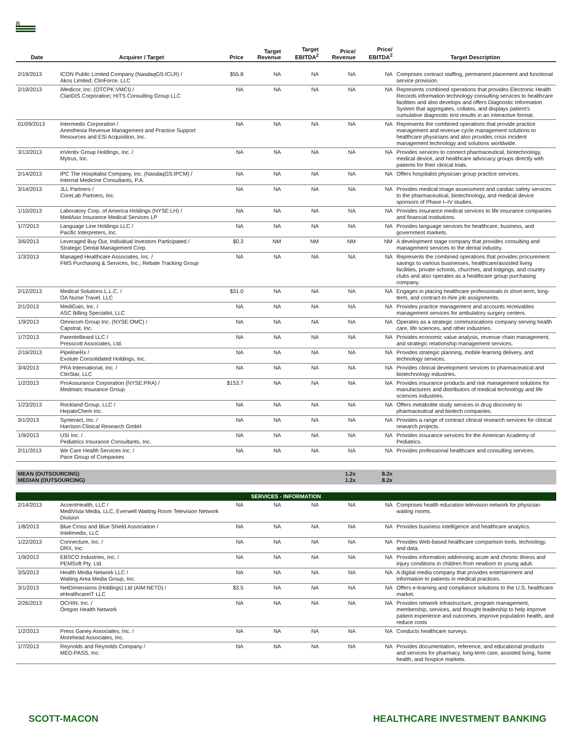8
| Date | Acquirer / Target | Price | Target Revenue | Target EBITDA<sup>2</sup> | Price/ Revenue | Price/ EBITDA<sup>2</sup> | Target Description |
| --- | --- | --- | --- | --- | --- | --- | --- |
| 2/19/2013 | ICON Public Limited Company (NasdaqGS:ICLR) / Akos Limited; ClinForce, LLC | $55.8 | NA | NA | NA | NA | Comprises contract staffing, permanent placement and functional service provision. |
| 2/19/2013 | iMedicor, Inc. (OTCPK:VMCI) / ClariDIS Corporation; HITS Consulting Group LLC | NA | NA | NA | NA | NA | Represents combined operations that provides Electronic Health Records information technology consulting services to healthcare facilities and also develops and offers Diagnostic Information System that aggregates, collates, and displays patient's cumulative diagnostic test results in an interactive format. |
| 01/09/2013 | Intermedix Corporation / Anesthesia Revenue Management and Practice Support Resources and ESi Acquisition, Inc. | NA | NA | NA | NA | NA | Represents the combined operations that provide practice management and revenue cycle management solutions to healthcare physicians and also provides crisis incident management technology and solutions worldwide. |
| 3/13/2013 | inVentiv Group Holdings, Inc. / Mytrus, Inc. | NA | NA | NA | NA | NA | Provides services to connect pharmaceutical, biotechnology, medical device, and healthcare advocacy groups directly with patients for their clinical trials. |
| 2/14/2013 | IPC The Hospitalist Company, Inc. (NasdaqGS:IPCM) / Internal Medicine Consultants, P.A. | NA | NA | NA | NA | NA | Offers hospitalist physician group practice services. |
| 3/14/2013 | JLL Partners / CoreLab Partners, Inc. | NA | NA | NA | NA | NA | Provides medical image assessment and cardiac safety services to the pharmaceutical, biotechnology, and medical device sponsors of Phase I–IV studies. |
| 1/10/2013 | Laboratory Corp. of America Holdings (NYSE:LH) / MedAxio Insurance Medical Services LP | NA | NA | NA | NA | NA | Provides insurance medical services to life insurance companies and financial institutions. |
| 1/7/2013 | Language Line Holdings LLC / Pacific Interpreters, Inc. | NA | NA | NA | NA | NA | Provides language services for healthcare, business, and government markets. |
| 3/6/2013 | Leveraged Buy Out, Individual Investors Participated / Strategic Dental Management Corp. | $0.3 | NM | NM | NM | NM | A development stage company that provides consulting and management services to the dental industry. |
| 1/3/2013 | Managed Healthcare Associates, Inc. / FMS Purchasing & Services, Inc.; Rebate Tracking Group | NA | NA | NA | NA | NA | Represents the combined operations that provides procurement savings to various businesses, healthcare/assisted living facilities, private schools, churches, and lodgings, and country clubs and also operates as a healthcare group purchasing company. |
| 2/12/2013 | Medical Solutions L.L.C. / OA Nurse Travel, LLC | $31.0 | NA | NA | NA | NA | Engages in placing healthcare professionals in short-term, long-term, and contract-to-hire job assignments. |
| 2/1/2013 | MediGain, Inc. / ASC Billing Specialist, LLC | NA | NA | NA | NA | NA | Provides practice management and accounts receivables management services for ambulatory surgery centers. |
| 1/9/2013 | Omnicom Group Inc. (NYSE:OMC) / Capstrat, Inc. | NA | NA | NA | NA | NA | Operates as a strategic communications company serving health care, life sciences, and other industries. |
| 1/7/2013 | ParenteBeard LLC / Presscott Associates, Ltd. | NA | NA | NA | NA | NA | Provides economic value analysis, revenue chain management, and strategic relationship management services. |
| 2/19/2013 | PipelineRx / Evolute Consolidated Holdings, Inc. | NA | NA | NA | NA | NA | Provides strategic planning, mobile learning delivery, and technology services. |
| 3/4/2013 | PRA International, Inc. / ClinStar, LLC | NA | NA | NA | NA | NA | Provides clinical development services to pharmaceutical and biotechnology industries. |
| 1/2/2013 | ProAssurance Corporation (NYSE:PRA) / Medmarc Insurance Group | $153.7 | NA | NA | NA | NA | Provides insurance products and risk management solutions for manufacturers and distributors of medical technology and life sciences industries. |
| 1/23/2013 | Rockland Group, LLC / HepatoChem Inc. | NA | NA | NA | NA | NA | Offers metabolite study services in drug discovery to pharmaceutical and biotech companies. |
| 3/1/2013 | Synteract, Inc. / Harrison Clinical Research GmbH | NA | NA | NA | NA | NA | Provides a range of contract clinical research services for clinical research projects. |
| 1/9/2013 | USI Inc. / Pediatrics Insurance Consultants, Inc. | NA | NA | NA | NA | NA | Provides insurance services for the American Academy of Pediatrics. |
| 2/11/2013 | We Care Health Services Inc. / Pace Group of Companies | NA | NA | NA | NA | NA | Provides professional healthcare and consulting services. |
| MEAN (OUTSOURCING) MEDIAN (OUTSOURCING) | | | | | 1.2x 1.2x | 8.2x 8.2x | |
| SERVICES - INFORMATION | | | | | | | |
| 2/14/2013 | AccentHealth, LLC / MediVista Media, LLC, Everwell Waiting Room Television Network Division | NA | NA | NA | NA | NA | Comprises health education television network for physician waiting rooms. |
| 1/8/2013 | Blue Cross and Blue Shield Association / Intelimedix, LLC | NA | NA | NA | NA | NA | Provides business intelligence and healthcare analytics. |
| 1/22/2013 | Connecture, Inc. / DRX, Inc. | NA | NA | NA | NA | NA | Provides Web-based healthcare comparison tools, technology, and data. |
| 1/9/2013 | EBSCO Industries, Inc. / PEMSoft Pty. Ltd. | NA | NA | NA | NA | NA | Provides information addressing acute and chronic illness and injury conditions in children from newborn to young adult. |
| 3/5/2013 | Health Media Network LLC / Waiting Area Media Group, Inc. | NA | NA | NA | NA | NA | A digital media company that provides entertainment and information to patients in medical practices. |
| 3/1/2013 | NetDimensions (Holdings) Ltd (AIM:NETD) / eHealthcareIT LLC | $3.5 | NA | NA | NA | NA | Offers e-learning and compliance solutions to the U.S. healthcare market. |
| 2/26/2013 | OCHIN, Inc. / Oregon Health Network | NA | NA | NA | NA | NA | Provides network infrastructure, program management, membership, services, and thought leadership to help improve patient experience and outcomes, improve population health, and reduce costs |
| 1/2/2013 | Press Ganey Associates, Inc. / Morehead Associates, Inc. | NA | NA | NA | NA | NA | Conducts healthcare surveys. |
| 1/7/2013 | Reynolds and Reynolds Company / MED-PASS, Inc. | NA | NA | NA | NA | NA | Provides documentation, reference, and educational products and services for pharmacy, long-term care, assisted living, home health, and hospice markets. |
SCOTT-MACON HEALTHCARE INVESTMENT BANKING